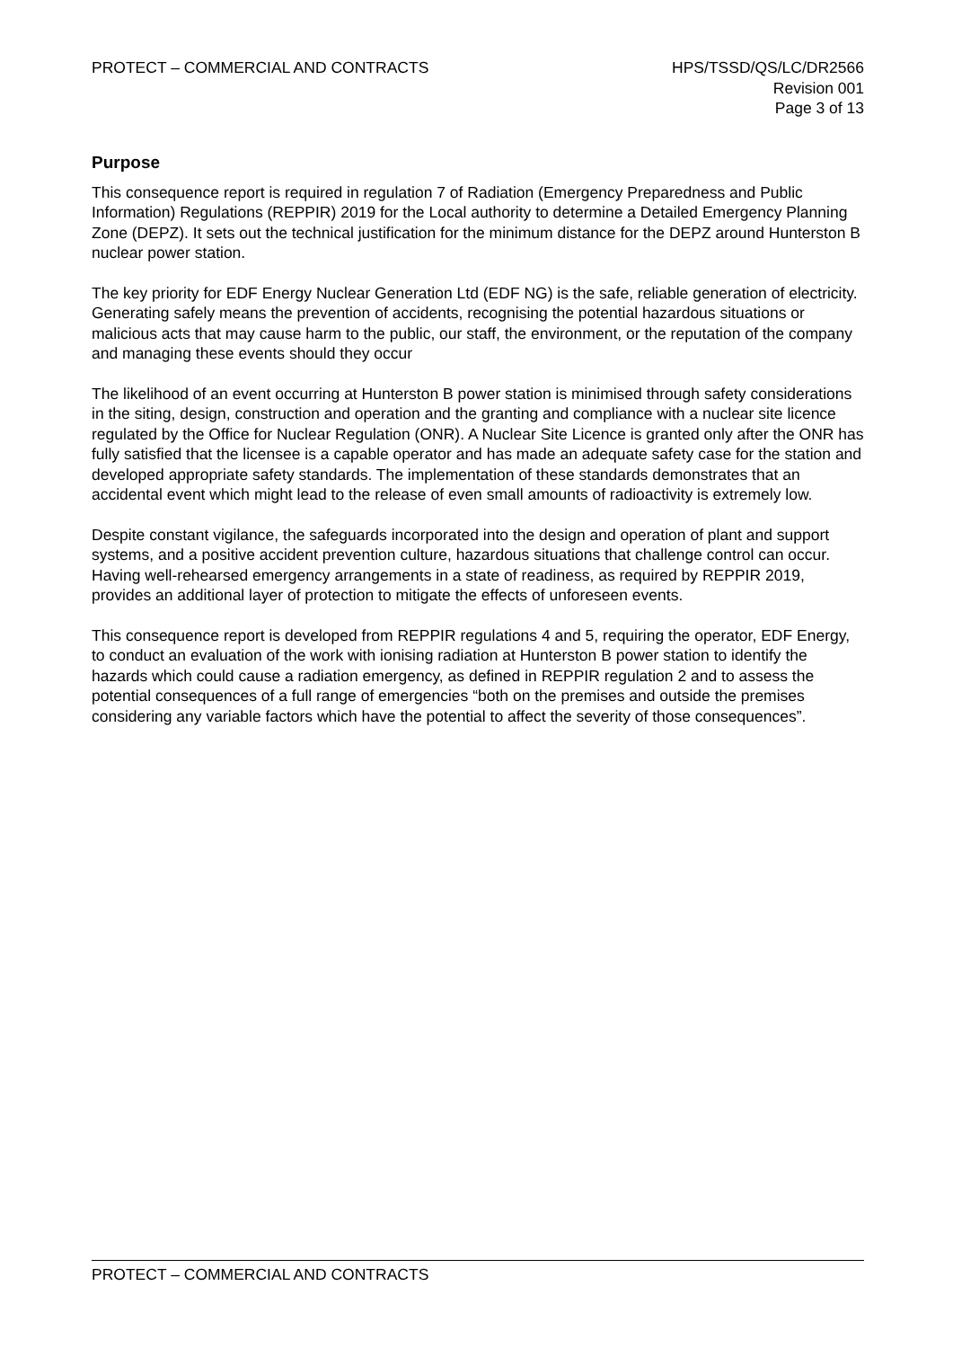PROTECT – COMMERCIAL AND CONTRACTS
HPS/TSSD/QS/LC/DR2566
Revision 001
Page 3 of 13
Purpose
This consequence report is required in regulation 7 of Radiation (Emergency Preparedness and Public Information) Regulations (REPPIR) 2019 for the Local authority to determine a Detailed Emergency Planning Zone (DEPZ). It sets out the technical justification for the minimum distance for the DEPZ around Hunterston B nuclear power station.
The key priority for EDF Energy Nuclear Generation Ltd (EDF NG) is the safe, reliable generation of electricity. Generating safely means the prevention of accidents, recognising the potential hazardous situations or malicious acts that may cause harm to the public, our staff, the environment, or the reputation of the company and managing these events should they occur
The likelihood of an event occurring at Hunterston B power station is minimised through safety considerations in the siting, design, construction and operation and the granting and compliance with a nuclear site licence regulated by the Office for Nuclear Regulation (ONR). A Nuclear Site Licence is granted only after the ONR has fully satisfied that the licensee is a capable operator and has made an adequate safety case for the station and developed appropriate safety standards. The implementation of these standards demonstrates that an accidental event which might lead to the release of even small amounts of radioactivity is extremely low.
Despite constant vigilance, the safeguards incorporated into the design and operation of plant and support systems, and a positive accident prevention culture, hazardous situations that challenge control can occur. Having well-rehearsed emergency arrangements in a state of readiness, as required by REPPIR 2019, provides an additional layer of protection to mitigate the effects of unforeseen events.
This consequence report is developed from REPPIR regulations 4 and 5, requiring the operator, EDF Energy, to conduct an evaluation of the work with ionising radiation at Hunterston B power station to identify the hazards which could cause a radiation emergency, as defined in REPPIR regulation 2 and to assess the potential consequences of a full range of emergencies “both on the premises and outside the premises considering any variable factors which have the potential to affect the severity of those consequences”.
PROTECT – COMMERCIAL AND CONTRACTS